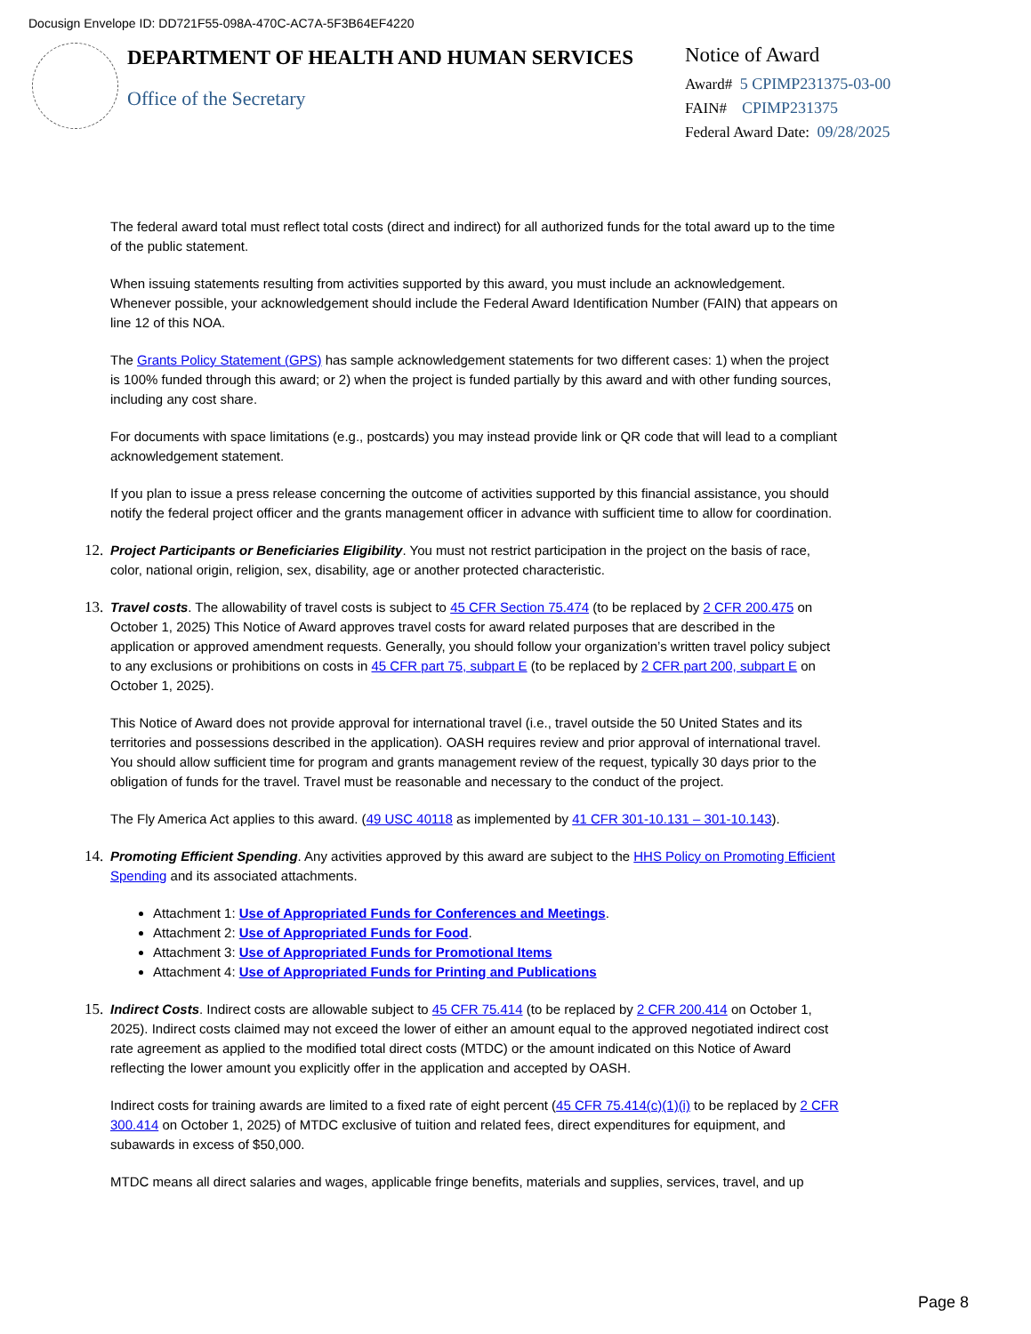Docusign Envelope ID: DD721F55-098A-470C-AC7A-5F3B64EF4220
DEPARTMENT OF HEALTH AND HUMAN SERVICES
Office of the Secretary
Notice of Award
Award# 5 CPIMP231375-03-00
FAIN# CPIMP231375
Federal Award Date: 09/28/2025
The federal award total must reflect total costs (direct and indirect) for all authorized funds for the total award up to the time of the public statement.
When issuing statements resulting from activities supported by this award, you must include an acknowledgement. Whenever possible, your acknowledgement should include the Federal Award Identification Number (FAIN) that appears on line 12 of this NOA.
The Grants Policy Statement (GPS) has sample acknowledgement statements for two different cases: 1) when the project is 100% funded through this award; or 2) when the project is funded partially by this award and with other funding sources, including any cost share.
For documents with space limitations (e.g., postcards) you may instead provide link or QR code that will lead to a compliant acknowledgement statement.
If you plan to issue a press release concerning the outcome of activities supported by this financial assistance, you should notify the federal project officer and the grants management officer in advance with sufficient time to allow for coordination.
12. Project Participants or Beneficiaries Eligibility. You must not restrict participation in the project on the basis of race, color, national origin, religion, sex, disability, age or another protected characteristic.
13. Travel costs. The allowability of travel costs is subject to 45 CFR Section 75.474 (to be replaced by 2 CFR 200.475 on October 1, 2025) This Notice of Award approves travel costs for award related purposes that are described in the application or approved amendment requests. Generally, you should follow your organization’s written travel policy subject to any exclusions or prohibitions on costs in 45 CFR part 75, subpart E (to be replaced by 2 CFR part 200, subpart E on October 1, 2025).
This Notice of Award does not provide approval for international travel (i.e., travel outside the 50 United States and its territories and possessions described in the application). OASH requires review and prior approval of international travel. You should allow sufficient time for program and grants management review of the request, typically 30 days prior to the obligation of funds for the travel. Travel must be reasonable and necessary to the conduct of the project.
The Fly America Act applies to this award. (49 USC 40118 as implemented by 41 CFR 301-10.131 – 301-10.143).
14. Promoting Efficient Spending. Any activities approved by this award are subject to the HHS Policy on Promoting Efficient Spending and its associated attachments.
Attachment 1: Use of Appropriated Funds for Conferences and Meetings.
Attachment 2: Use of Appropriated Funds for Food.
Attachment 3: Use of Appropriated Funds for Promotional Items
Attachment 4: Use of Appropriated Funds for Printing and Publications
15. Indirect Costs. Indirect costs are allowable subject to 45 CFR 75.414 (to be replaced by 2 CFR 200.414 on October 1, 2025). Indirect costs claimed may not exceed the lower of either an amount equal to the approved negotiated indirect cost rate agreement as applied to the modified total direct costs (MTDC) or the amount indicated on this Notice of Award reflecting the lower amount you explicitly offer in the application and accepted by OASH.
Indirect costs for training awards are limited to a fixed rate of eight percent (45 CFR 75.414(c)(1)(i) to be replaced by 2 CFR 300.414 on October 1, 2025) of MTDC exclusive of tuition and related fees, direct expenditures for equipment, and subawards in excess of $50,000.
MTDC means all direct salaries and wages, applicable fringe benefits, materials and supplies, services, travel, and up
Page 8